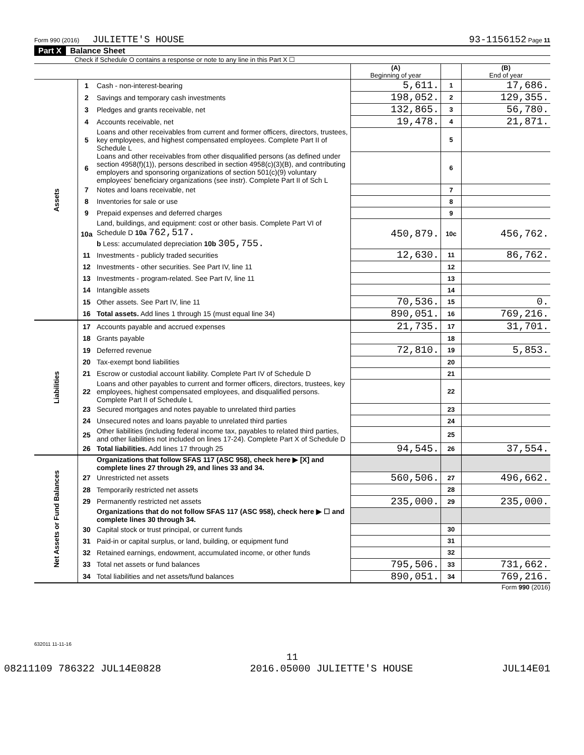Form 990 (2016) JULIETTE'S HOUSE 93-1156152 Page 11
Part X Balance Sheet
Check if Schedule O contains a response or note to any line in this Part X ☐
| | | | (A) Beginning of year | | (B) End of year |
| Assets | 1 | Cash - non-interest-bearing | 5,611. | 1 | 17,686. |
| | 2 | Savings and temporary cash investments | 198,052. | 2 | 129,355. |
| | 3 | Pledges and grants receivable, net | 132,865. | 3 | 56,780. |
| | 4 | Accounts receivable, net | 19,478. | 4 | 21,871. |
| | 5 | Loans and other receivables from current and former officers, directors, trustees, key employees, and highest compensated employees. Complete Part II of Schedule L | | 5 | |
| | 6 | Loans and other receivables from other disqualified persons (as defined under section 4958(f)(1)), persons described in section 4958(c)(3)(B), and contributing employers and sponsoring organizations of section 501(c)(9) voluntary employees' beneficiary organizations (see instr). Complete Part II of Sch L | | 6 | |
| | 7 | Notes and loans receivable, net | | 7 | |
| | 8 | Inventories for sale or use | | 8 | |
| | 9 | Prepaid expenses and deferred charges | | 9 | |
| | 10a | Land, buildings, and equipment: cost or other basis. Complete Part VI of Schedule D 10a 762,517. b Less: accumulated depreciation 10b 305,755. | 450,879. | 10c | 456,762. |
| | 11 | Investments - publicly traded securities | 12,630. | 11 | 86,762. |
| | 12 | Investments - other securities. See Part IV, line 11 | | 12 | |
| | 13 | Investments - program-related. See Part IV, line 11 | | 13 | |
| | 14 | Intangible assets | | 14 | |
| | 15 | Other assets. See Part IV, line 11 | 70,536. | 15 | 0. |
| | 16 | Total assets. Add lines 1 through 15 (must equal line 34) | 890,051. | 16 | 769,216. |
| Liabilities | 17 | Accounts payable and accrued expenses | 21,735. | 17 | 31,701. |
| | 18 | Grants payable | | 18 | |
| | 19 | Deferred revenue | 72,810. | 19 | 5,853. |
| | 20 | Tax-exempt bond liabilities | | 20 | |
| | 21 | Escrow or custodial account liability. Complete Part IV of Schedule D | | 21 | |
| | 22 | Loans and other payables to current and former officers, directors, trustees, key employees, highest compensated employees, and disqualified persons. Complete Part II of Schedule L | | 22 | |
| | 23 | Secured mortgages and notes payable to unrelated third parties | | 23 | |
| | 24 | Unsecured notes and loans payable to unrelated third parties | | 24 | |
| | 25 | Other liabilities (including federal income tax, payables to related third parties, and other liabilities not included on lines 17-24). Complete Part X of Schedule D | | 25 | |
| | 26 | Total liabilities. Add lines 17 through 25 | 94,545. | 26 | 37,554. |
| Net Assets or Fund Balances | | Organizations that follow SFAS 117 (ASC 958), check here ▶ [X] and complete lines 27 through 29, and lines 33 and 34. | | | |
| | 27 | Unrestricted net assets | 560,506. | 27 | 496,662. |
| | 28 | Temporarily restricted net assets | | 28 | |
| | 29 | Permanently restricted net assets | 235,000. | 29 | 235,000. |
| | | Organizations that do not follow SFAS 117 (ASC 958), check here ▶ ☐ and complete lines 30 through 34. | | | |
| | 30 | Capital stock or trust principal, or current funds | | 30 | |
| | 31 | Paid-in or capital surplus, or land, building, or equipment fund | | 31 | |
| | 32 | Retained earnings, endowment, accumulated income, or other funds | | 32 | |
| | 33 | Total net assets or fund balances | 795,506. | 33 | 731,662. |
| | 34 | Total liabilities and net assets/fund balances | 890,051. | 34 | 769,216. |
Form 990 (2016)
632011 11-11-16
11
08211109 786322 JUL14E0828 2016.05000 JULIETTE'S HOUSE JUL14E01